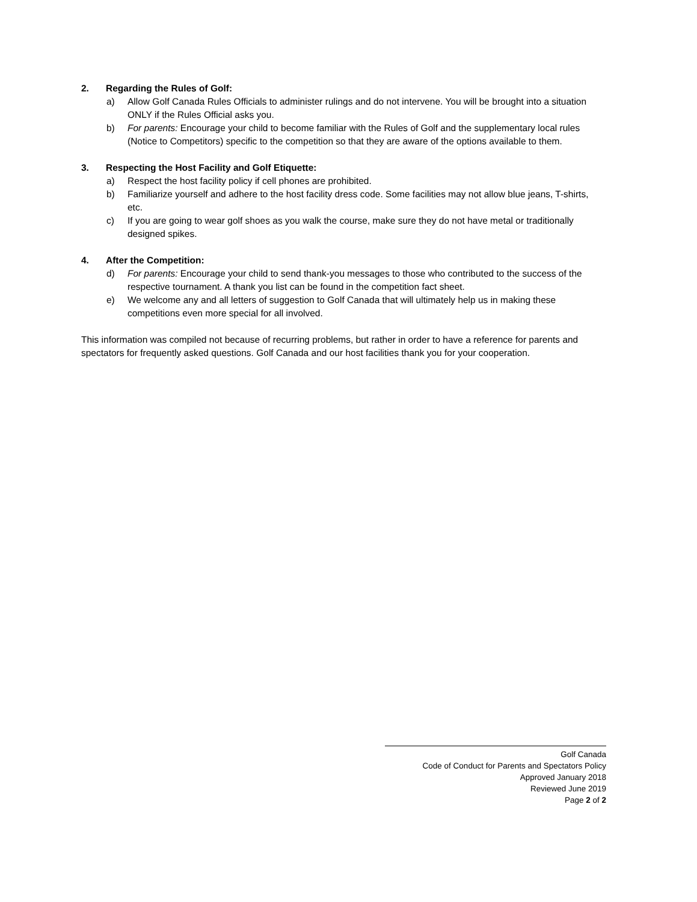2. Regarding the Rules of Golf:
a) Allow Golf Canada Rules Officials to administer rulings and do not intervene. You will be brought into a situation ONLY if the Rules Official asks you.
b) For parents: Encourage your child to become familiar with the Rules of Golf and the supplementary local rules (Notice to Competitors) specific to the competition so that they are aware of the options available to them.
3. Respecting the Host Facility and Golf Etiquette:
a) Respect the host facility policy if cell phones are prohibited.
b) Familiarize yourself and adhere to the host facility dress code. Some facilities may not allow blue jeans, T-shirts, etc.
c) If you are going to wear golf shoes as you walk the course, make sure they do not have metal or traditionally designed spikes.
4. After the Competition:
d) For parents: Encourage your child to send thank-you messages to those who contributed to the success of the respective tournament. A thank you list can be found in the competition fact sheet.
e) We welcome any and all letters of suggestion to Golf Canada that will ultimately help us in making these competitions even more special for all involved.
This information was compiled not because of recurring problems, but rather in order to have a reference for parents and spectators for frequently asked questions. Golf Canada and our host facilities thank you for your cooperation.
Golf Canada
Code of Conduct for Parents and Spectators Policy
Approved January 2018
Reviewed June 2019
Page 2 of 2